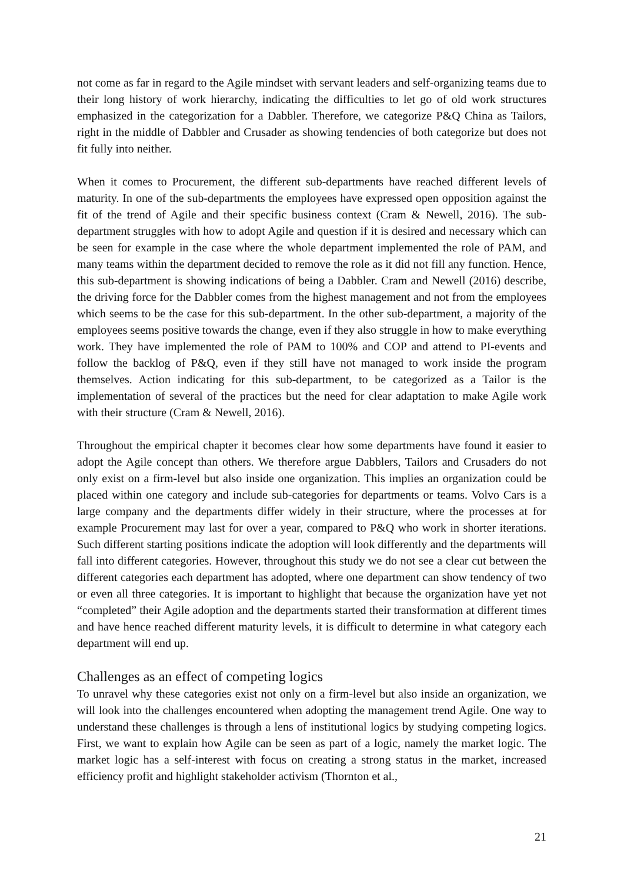not come as far in regard to the Agile mindset with servant leaders and self-organizing teams due to their long history of work hierarchy, indicating the difficulties to let go of old work structures emphasized in the categorization for a Dabbler. Therefore, we categorize P&Q China as Tailors, right in the middle of Dabbler and Crusader as showing tendencies of both categorize but does not fit fully into neither.
When it comes to Procurement, the different sub-departments have reached different levels of maturity. In one of the sub-departments the employees have expressed open opposition against the fit of the trend of Agile and their specific business context (Cram & Newell, 2016). The sub-department struggles with how to adopt Agile and question if it is desired and necessary which can be seen for example in the case where the whole department implemented the role of PAM, and many teams within the department decided to remove the role as it did not fill any function. Hence, this sub-department is showing indications of being a Dabbler. Cram and Newell (2016) describe, the driving force for the Dabbler comes from the highest management and not from the employees which seems to be the case for this sub-department. In the other sub-department, a majority of the employees seems positive towards the change, even if they also struggle in how to make everything work. They have implemented the role of PAM to 100% and COP and attend to PI-events and follow the backlog of P&Q, even if they still have not managed to work inside the program themselves. Action indicating for this sub-department, to be categorized as a Tailor is the implementation of several of the practices but the need for clear adaptation to make Agile work with their structure (Cram & Newell, 2016).
Throughout the empirical chapter it becomes clear how some departments have found it easier to adopt the Agile concept than others. We therefore argue Dabblers, Tailors and Crusaders do not only exist on a firm-level but also inside one organization. This implies an organization could be placed within one category and include sub-categories for departments or teams. Volvo Cars is a large company and the departments differ widely in their structure, where the processes at for example Procurement may last for over a year, compared to P&Q who work in shorter iterations. Such different starting positions indicate the adoption will look differently and the departments will fall into different categories. However, throughout this study we do not see a clear cut between the different categories each department has adopted, where one department can show tendency of two or even all three categories. It is important to highlight that because the organization have yet not “completed” their Agile adoption and the departments started their transformation at different times and have hence reached different maturity levels, it is difficult to determine in what category each department will end up.
Challenges as an effect of competing logics
To unravel why these categories exist not only on a firm-level but also inside an organization, we will look into the challenges encountered when adopting the management trend Agile. One way to understand these challenges is through a lens of institutional logics by studying competing logics. First, we want to explain how Agile can be seen as part of a logic, namely the market logic. The market logic has a self-interest with focus on creating a strong status in the market, increased efficiency profit and highlight stakeholder activism (Thornton et al.,
21